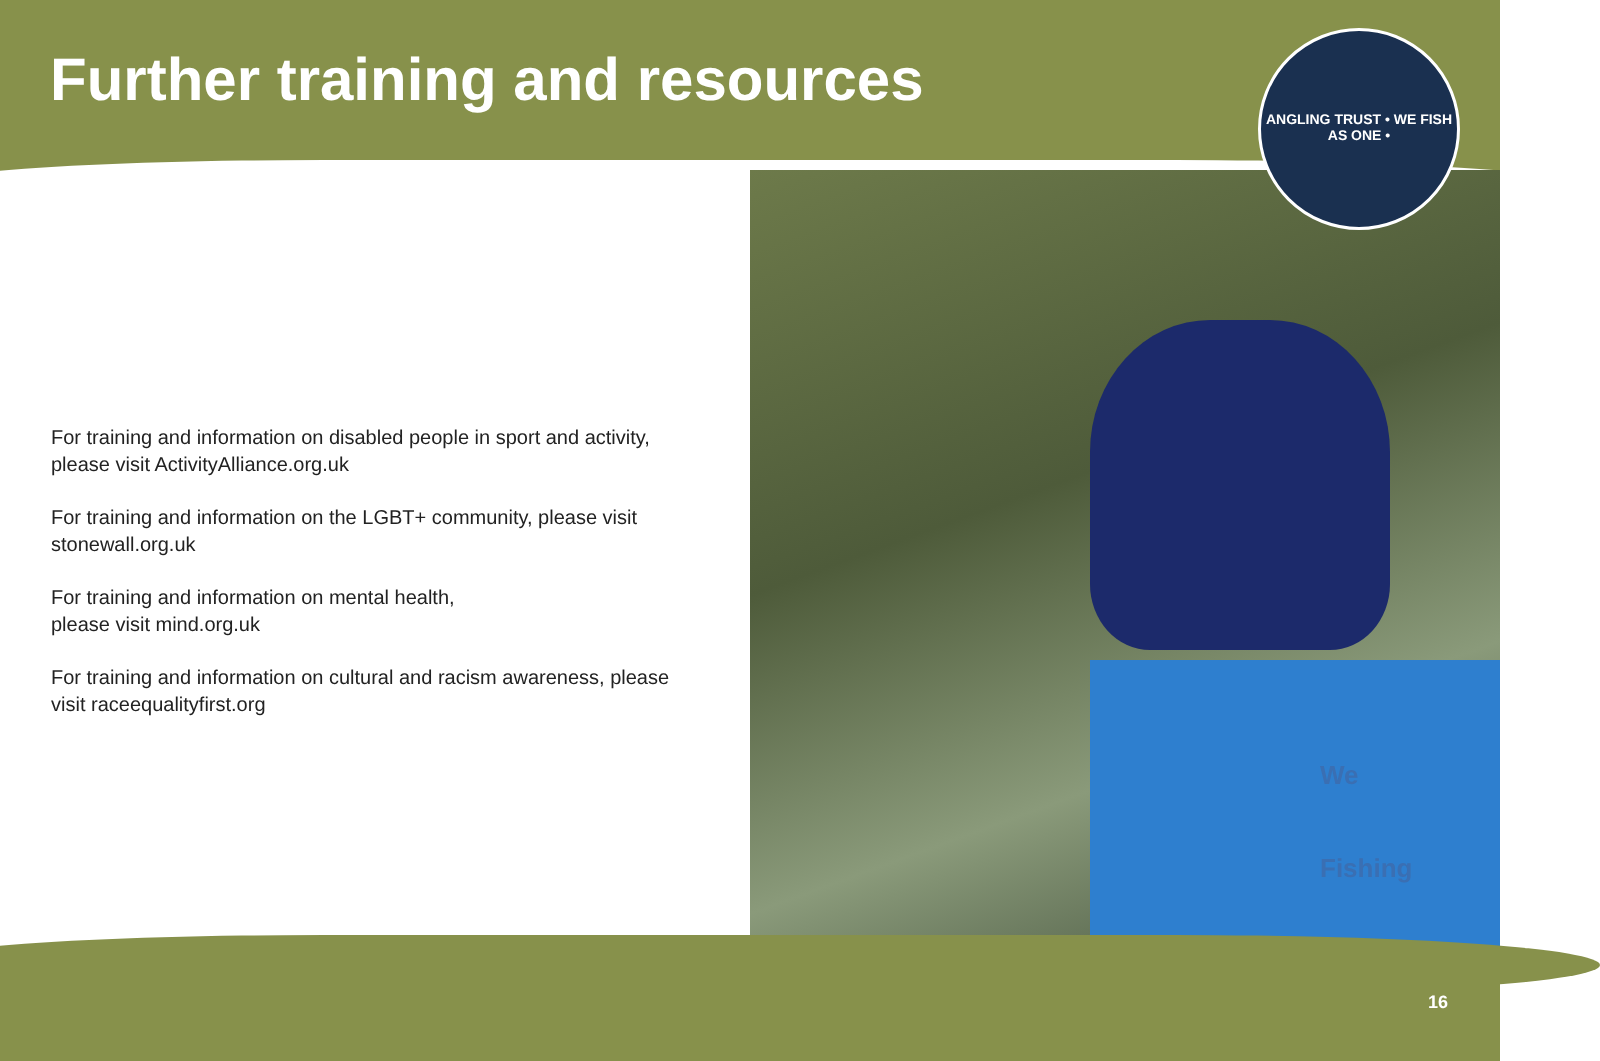Further training and resources
ANGLING TRUST • WE FISH AS ONE •
We
Fishing
For training and information on disabled people in sport and activity, please visit ActivityAlliance.org.uk
For training and information on the LGBT+ community, please visit stonewall.org.uk
For training and information on mental health,
please visit mind.org.uk
For training and information on cultural and racism awareness, please visit raceequalityfirst.org
16